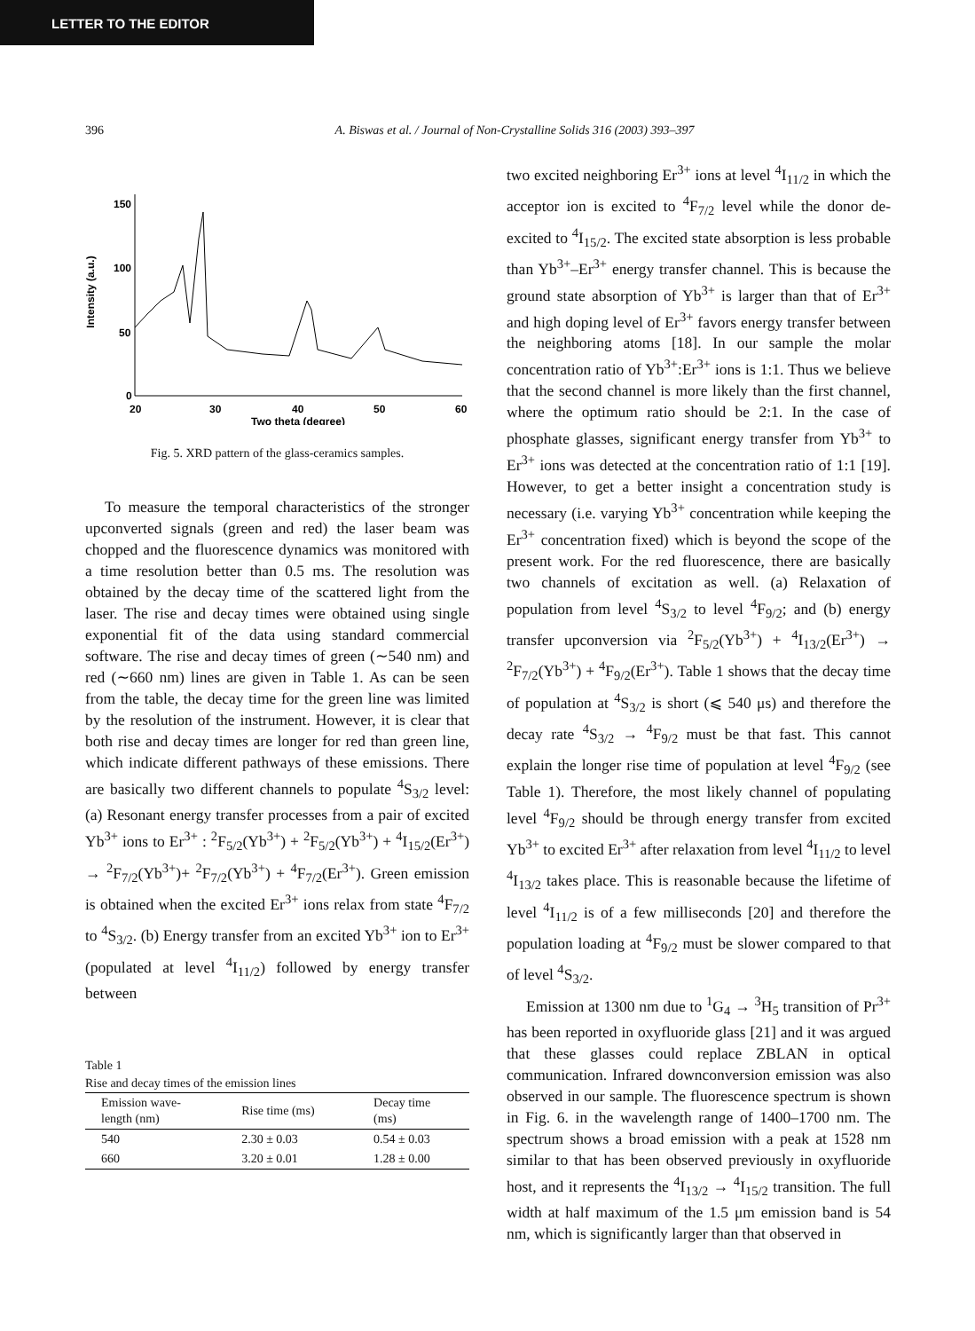LETTER TO THE EDITOR
396 A. Biswas et al. / Journal of Non-Crystalline Solids 316 (2003) 393–397
Intensity (a.u.)
150
100
50
0
20
30
40
50
60
Two theta (degree)
Fig. 5. XRD pattern of the glass-ceramics samples.
To measure the temporal characteristics of the stronger upconverted signals (green and red) the laser beam was chopped and the fluorescence dynamics was monitored with a time resolution better than 0.5 ms. The resolution was obtained by the decay time of the scattered light from the laser. The rise and decay times were obtained using single exponential fit of the data using standard commercial software. The rise and decay times of green (∼540 nm) and red (∼660 nm) lines are given in Table 1. As can be seen from the table, the decay time for the green line was limited by the resolution of the instrument. However, it is clear that both rise and decay times are longer for red than green line, which indicate different pathways of these emissions. There are basically two different channels to populate <sup>4</sup>S<sub>3/2</sub> level: (a) Resonant energy transfer processes from a pair of excited Yb<sup>3+</sup> ions to Er<sup>3+</sup> : <sup>2</sup>F<sub>5/2</sub>(Yb<sup>3+</sup>) + <sup>2</sup>F<sub>5/2</sub>(Yb<sup>3+</sup>) + <sup>4</sup>I<sub>15/2</sub>(Er<sup>3+</sup>) → <sup>2</sup>F<sub>7/2</sub>(Yb<sup>3+</sup>)+ <sup>2</sup>F<sub>7/2</sub>(Yb<sup>3+</sup>) + <sup>4</sup>F<sub>7/2</sub>(Er<sup>3+</sup>). Green emission is obtained when the excited Er<sup>3+</sup> ions relax from state <sup>4</sup>F<sub>7/2</sub> to <sup>4</sup>S<sub>3/2</sub>. (b) Energy transfer from an excited Yb<sup>3+</sup> ion to Er<sup>3+</sup> (populated at level <sup>4</sup>I<sub>11/2</sub>) followed by energy transfer between
Table 1
Rise and decay times of the emission lines
| Emission wave- length (nm) | Rise time (ms) | Decay time (ms) |
| --- | --- | --- |
| 540 | 2.30 ± 0.03 | 0.54 ± 0.03 |
| 660 | 3.20 ± 0.01 | 1.28 ± 0.00 |
two excited neighboring Er<sup>3+</sup> ions at level <sup>4</sup>I<sub>11/2</sub> in which the acceptor ion is excited to <sup>4</sup>F<sub>7/2</sub> level while the donor de-excited to <sup>4</sup>I<sub>15/2</sub>. The excited state absorption is less probable than Yb<sup>3+</sup>–Er<sup>3+</sup> energy transfer channel. This is because the ground state absorption of Yb<sup>3+</sup> is larger than that of Er<sup>3+</sup> and high doping level of Er<sup>3+</sup> favors energy transfer between the neighboring atoms [18]. In our sample the molar concentration ratio of Yb<sup>3+</sup>:Er<sup>3+</sup> ions is 1:1. Thus we believe that the second channel is more likely than the first channel, where the optimum ratio should be 2:1. In the case of phosphate glasses, significant energy transfer from Yb<sup>3+</sup> to Er<sup>3+</sup> ions was detected at the concentration ratio of 1:1 [19]. However, to get a better insight a concentration study is necessary (i.e. varying Yb<sup>3+</sup> concentration while keeping the Er<sup>3+</sup> concentration fixed) which is beyond the scope of the present work. For the red fluorescence, there are basically two channels of excitation as well. (a) Relaxation of population from level <sup>4</sup>S<sub>3/2</sub> to level <sup>4</sup>F<sub>9/2</sub>; and (b) energy transfer upconversion via <sup>2</sup>F<sub>5/2</sub>(Yb<sup>3+</sup>) + <sup>4</sup>I<sub>13/2</sub>(Er<sup>3+</sup>) → <sup>2</sup>F<sub>7/2</sub>(Yb<sup>3+</sup>) + <sup>4</sup>F<sub>9/2</sub>(Er<sup>3+</sup>). Table 1 shows that the decay time of population at <sup>4</sup>S<sub>3/2</sub> is short (⩽ 540 μs) and therefore the decay rate <sup>4</sup>S<sub>3/2</sub> → <sup>4</sup>F<sub>9/2</sub> must be that fast. This cannot explain the longer rise time of population at level <sup>4</sup>F<sub>9/2</sub> (see Table 1). Therefore, the most likely channel of populating level <sup>4</sup>F<sub>9/2</sub> should be through energy transfer from excited Yb<sup>3+</sup> to excited Er<sup>3+</sup> after relaxation from level <sup>4</sup>I<sub>11/2</sub> to level <sup>4</sup>I<sub>13/2</sub> takes place. This is reasonable because the lifetime of level <sup>4</sup>I<sub>11/2</sub> is of a few milliseconds [20] and therefore the population loading at <sup>4</sup>F<sub>9/2</sub> must be slower compared to that of level <sup>4</sup>S<sub>3/2</sub>.
Emission at 1300 nm due to <sup>1</sup>G<sub>4</sub> → <sup>3</sup>H<sub>5</sub> transition of Pr<sup>3+</sup> has been reported in oxyfluoride glass [21] and it was argued that these glasses could replace ZBLAN in optical communication. Infrared downconversion emission was also observed in our sample. The fluorescence spectrum is shown in Fig. 6. in the wavelength range of 1400–1700 nm. The spectrum shows a broad emission with a peak at 1528 nm similar to that has been observed previously in oxyfluoride host, and it represents the <sup>4</sup>I<sub>13/2</sub> → <sup>4</sup>I<sub>15/2</sub> transition. The full width at half maximum of the 1.5 μm emission band is 54 nm, which is significantly larger than that observed in